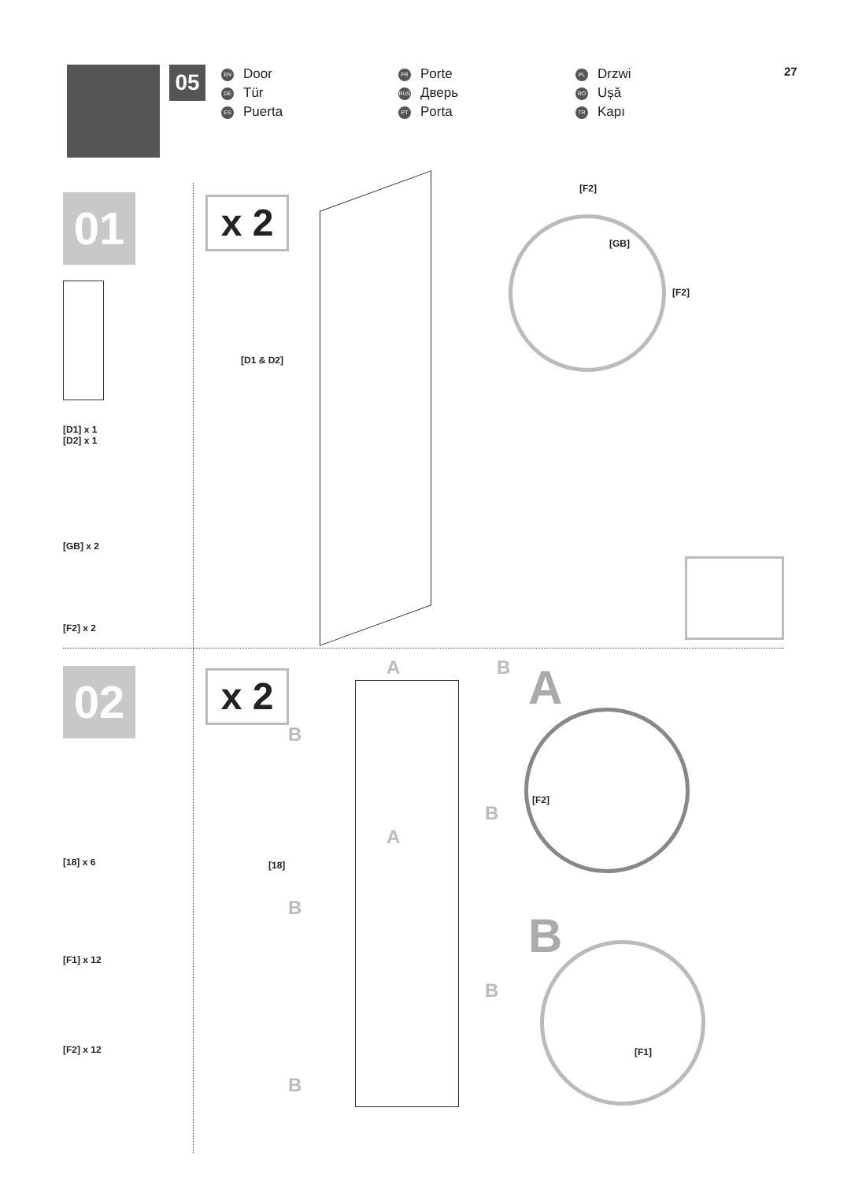05
EN Door
DE Tür
ES Puerta
FR Porte
RUS Дверь
PT Porta
PL Drzwi
RO Ușă
TR Kapı
27
01
[D1] x 1
[D2] x 1
[GB] x 2
[F2] x 2
x 2
[D1 & D2]
[F2]
[GB]
[F2]
02
[18] x 6
[F1] x 12
[F2] x 12
x 2
A B
B
B
A
B
B
B
[18]
A
[F2]
B
[F1]